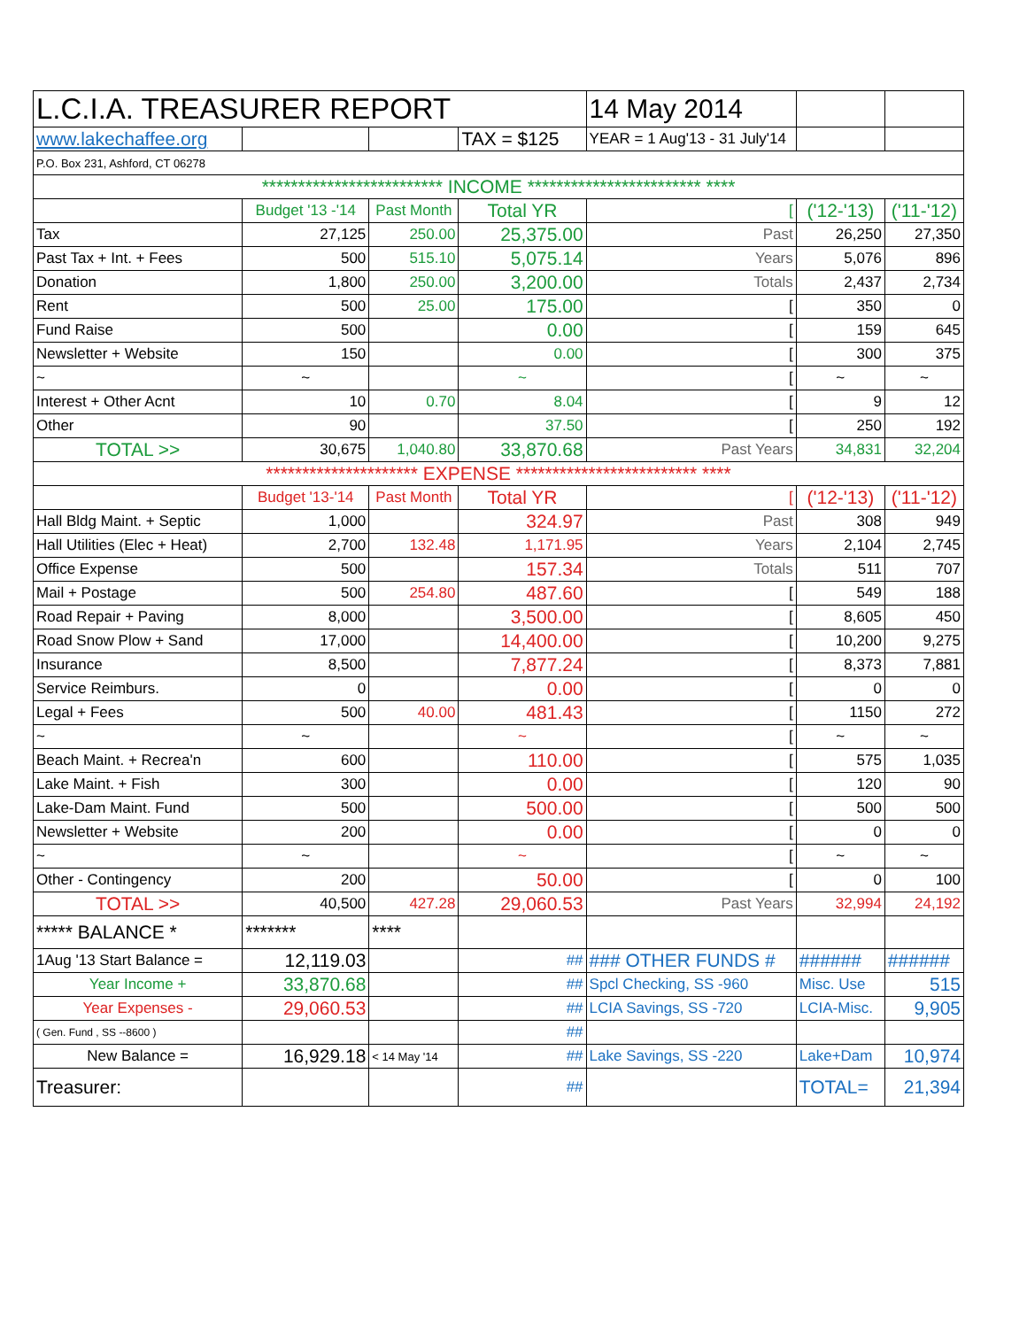| L.C.I.A. TREASURER REPORT | | | | 14 May 2014 | | |
| www.lakechaffee.org | | | TAX = $125 | YEAR = 1 Aug'13 - 31 July'14 | | |
| P.O. Box 231, Ashford, CT 06278 | | | | | | |
| ************************* INCOME ************************ **** | | | | | | |
| | Budget '13 -'14 | Past Month | Total YR | [ | ('12-'13) | ('11-'12) |
| Tax | 27,125 | 250.00 | 25,375.00 | Past | 26,250 | 27,350 |
| Past Tax + Int. + Fees | 500 | 515.10 | 5,075.14 | Years | 5,076 | 896 |
| Donation | 1,800 | 250.00 | 3,200.00 | Totals | 2,437 | 2,734 |
| Rent | 500 | 25.00 | 175.00 | [ | 350 | 0 |
| Fund Raise | 500 | | 0.00 | [ | 159 | 645 |
| Newsletter + Website | 150 | | 0.00 | [ | 300 | 375 |
| ~ | ~ | | ~ | [ | ~ | ~ |
| Interest + Other Acnt | 10 | 0.70 | 8.04 | [ | 9 | 12 |
| Other | 90 | | 37.50 | [ | 250 | 192 |
| TOTAL >> | 30,675 | 1,040.80 | 33,870.68 | Past Years | 34,831 | 32,204 |
| ********************* EXPENSE ************************* **** | | | | | | |
| | Budget '13-'14 | Past Month | Total YR | [ | ('12-'13) | ('11-'12) |
| Hall Bldg Maint. + Septic | 1,000 | | 324.97 | Past | 308 | 949 |
| Hall Utilities (Elec + Heat) | 2,700 | 132.48 | 1,171.95 | Years | 2,104 | 2,745 |
| Office Expense | 500 | | 157.34 | Totals | 511 | 707 |
| Mail + Postage | 500 | 254.80 | 487.60 | [ | 549 | 188 |
| Road Repair + Paving | 8,000 | | 3,500.00 | [ | 8,605 | 450 |
| Road Snow Plow + Sand | 17,000 | | 14,400.00 | [ | 10,200 | 9,275 |
| Insurance | 8,500 | | 7,877.24 | [ | 8,373 | 7,881 |
| Service Reimburs. | 0 | | 0.00 | [ | 0 | 0 |
| Legal + Fees | 500 | 40.00 | 481.43 | [ | 1150 | 272 |
| ~ | ~ | | ~ | [ | ~ | ~ |
| Beach Maint. + Recrea'n | 600 | | 110.00 | [ | 575 | 1,035 |
| Lake Maint. + Fish | 300 | | 0.00 | [ | 120 | 90 |
| Lake-Dam Maint. Fund | 500 | | 500.00 | [ | 500 | 500 |
| Newsletter + Website | 200 | | 0.00 | [ | 0 | 0 |
| ~ | ~ | | ~ | [ | ~ | ~ |
| Other - Contingency | 200 | | 50.00 | [ | 0 | 100 |
| TOTAL >> | 40,500 | 427.28 | 29,060.53 | Past Years | 32,994 | 24,192 |
| ***** BALANCE * | ******* | **** | | | | |
| 1Aug '13 Start Balance = | 12,119.03 | | ## | ### OTHER FUNDS # | ###### | ###### |
| Year Income + | 33,870.68 | | ## | Spcl Checking, SS -960 | Misc. Use | 515 |
| Year Expenses - | 29,060.53 | | ## | LCIA Savings, SS -720 | LCIA-Misc. | 9,905 |
| ( Gen. Fund , SS --8600 ) | | | ## | | | |
| New Balance = | 16,929.18 | < 14 May '14 | ## | Lake Savings, SS -220 | Lake+Dam | 10,974 |
| Treasurer: | | | ## | | TOTAL= | 21,394 |